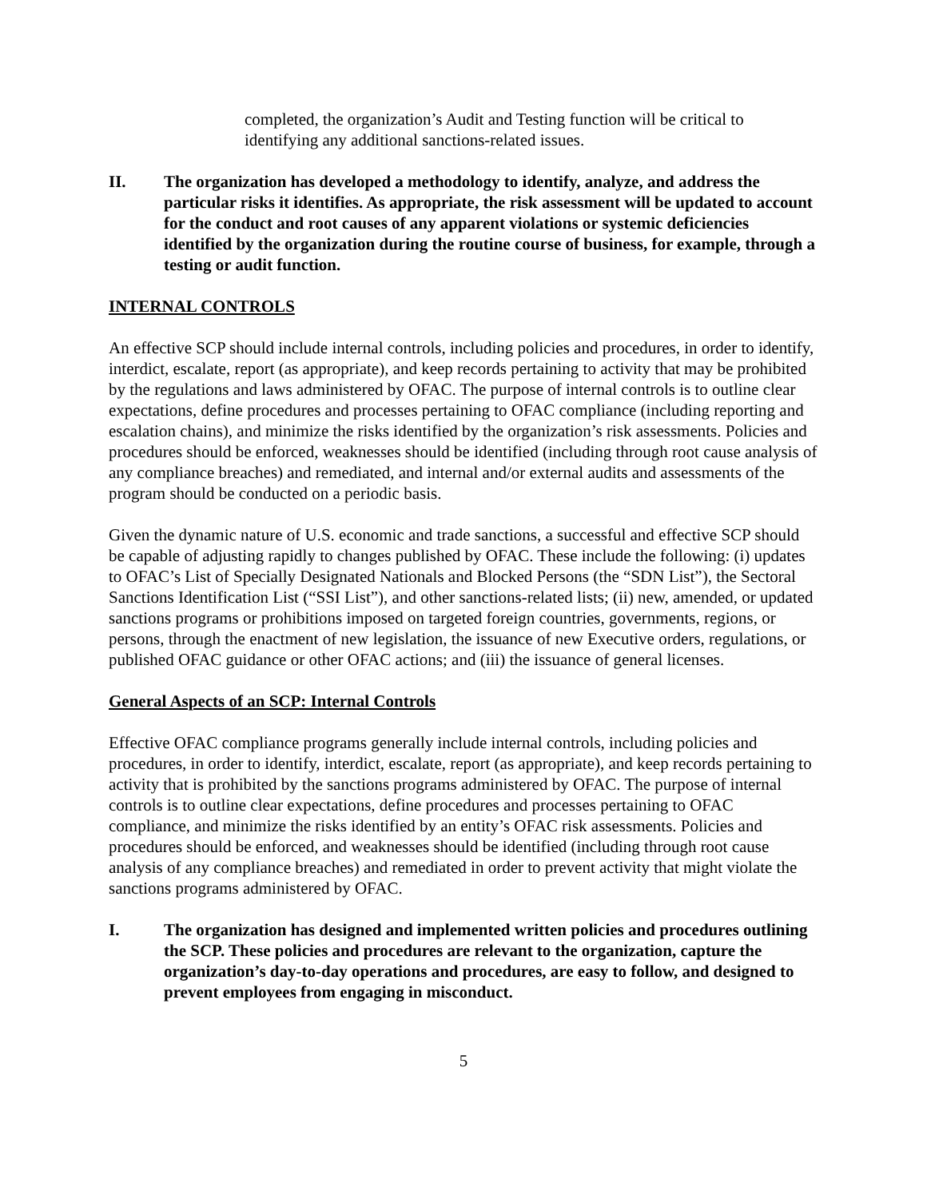completed, the organization’s Audit and Testing function will be critical to identifying any additional sanctions-related issues.
II. The organization has developed a methodology to identify, analyze, and address the particular risks it identifies. As appropriate, the risk assessment will be updated to account for the conduct and root causes of any apparent violations or systemic deficiencies identified by the organization during the routine course of business, for example, through a testing or audit function.
INTERNAL CONTROLS
An effective SCP should include internal controls, including policies and procedures, in order to identify, interdict, escalate, report (as appropriate), and keep records pertaining to activity that may be prohibited by the regulations and laws administered by OFAC. The purpose of internal controls is to outline clear expectations, define procedures and processes pertaining to OFAC compliance (including reporting and escalation chains), and minimize the risks identified by the organization’s risk assessments. Policies and procedures should be enforced, weaknesses should be identified (including through root cause analysis of any compliance breaches) and remediated, and internal and/or external audits and assessments of the program should be conducted on a periodic basis.
Given the dynamic nature of U.S. economic and trade sanctions, a successful and effective SCP should be capable of adjusting rapidly to changes published by OFAC. These include the following: (i) updates to OFAC’s List of Specially Designated Nationals and Blocked Persons (the “SDN List”), the Sectoral Sanctions Identification List (“SSI List”), and other sanctions-related lists; (ii) new, amended, or updated sanctions programs or prohibitions imposed on targeted foreign countries, governments, regions, or persons, through the enactment of new legislation, the issuance of new Executive orders, regulations, or published OFAC guidance or other OFAC actions; and (iii) the issuance of general licenses.
General Aspects of an SCP: Internal Controls
Effective OFAC compliance programs generally include internal controls, including policies and procedures, in order to identify, interdict, escalate, report (as appropriate), and keep records pertaining to activity that is prohibited by the sanctions programs administered by OFAC. The purpose of internal controls is to outline clear expectations, define procedures and processes pertaining to OFAC compliance, and minimize the risks identified by an entity’s OFAC risk assessments. Policies and procedures should be enforced, and weaknesses should be identified (including through root cause analysis of any compliance breaches) and remediated in order to prevent activity that might violate the sanctions programs administered by OFAC.
I. The organization has designed and implemented written policies and procedures outlining the SCP. These policies and procedures are relevant to the organization, capture the organization’s day-to-day operations and procedures, are easy to follow, and designed to prevent employees from engaging in misconduct.
5